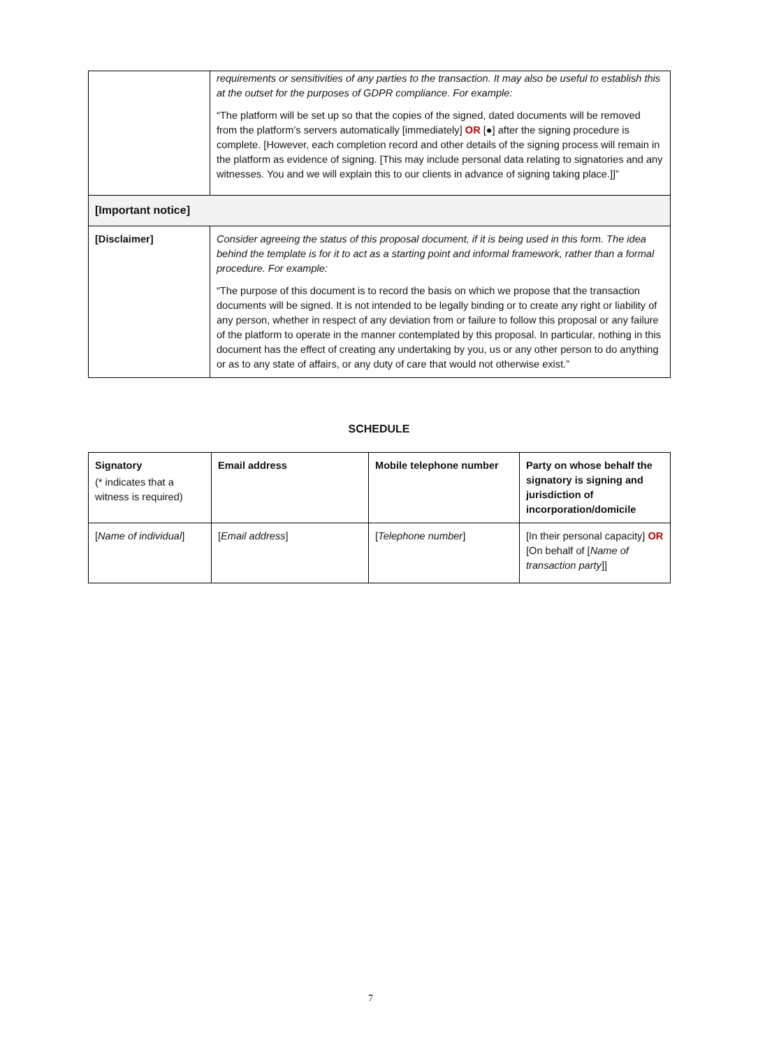| | requirements or sensitivities of any parties to the transaction. It may also be useful to establish this at the outset for the purposes of GDPR compliance. For example: “The platform will be set up so that the copies of the signed, dated documents will be removed from the platform’s servers automatically [immediately] OR [●] after the signing procedure is complete. [However, each completion record and other details of the signing process will remain in the platform as evidence of signing. [This may include personal data relating to signatories and any witnesses. You and we will explain this to our clients in advance of signing taking place.]]” |
| [Important notice] | |
| [Disclaimer] | Consider agreeing the status of this proposal document, if it is being used in this form. The idea behind the template is for it to act as a starting point and informal framework, rather than a formal procedure. For example: “The purpose of this document is to record the basis on which we propose that the transaction documents will be signed. It is not intended to be legally binding or to create any right or liability of any person, whether in respect of any deviation from or failure to follow this proposal or any failure of the platform to operate in the manner contemplated by this proposal. In particular, nothing in this document has the effect of creating any undertaking by you, us or any other person to do anything or as to any state of affairs, or any duty of care that would not otherwise exist.” |
SCHEDULE
| Signatory (* indicates that a witness is required) | Email address | Mobile telephone number | Party on whose behalf the signatory is signing and jurisdiction of incorporation/domicile |
| --- | --- | --- | --- |
| [ Name of individual ] | [ Email address ] | [ Telephone number ] | [In their personal capacity] OR [On behalf of [ Name of transaction party ]] |
7